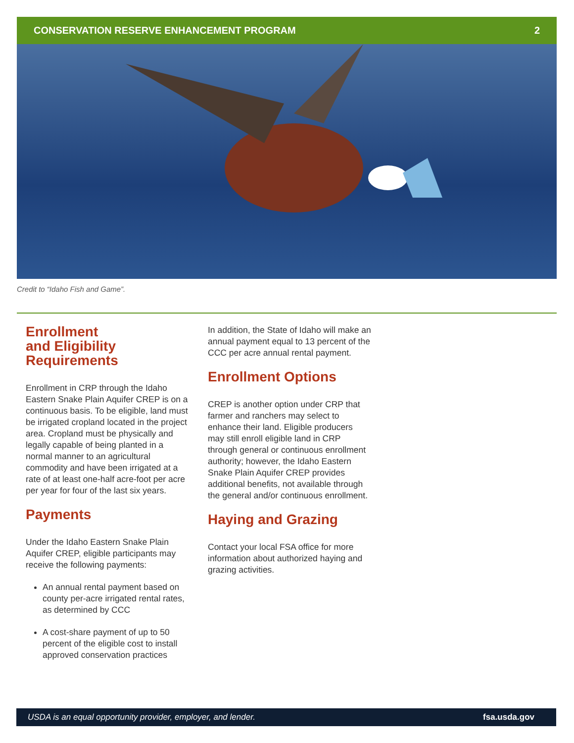CONSERVATION RESERVE ENHANCEMENT PROGRAM 2
Credit to “Idaho Fish and Game”.
Enrollment
and Eligibility
Requirements
Enrollment in CRP through the Idaho Eastern Snake Plain Aquifer CREP is on a continuous basis. To be eligible, land must be irrigated cropland located in the project area. Cropland must be physically and legally capable of being planted in a normal manner to an agricultural commodity and have been irrigated at a rate of at least one-half acre-foot per acre per year for four of the last six years.
Payments
Under the Idaho Eastern Snake Plain Aquifer CREP, eligible participants may receive the following payments:
An annual rental payment based on county per-acre irrigated rental rates, as determined by CCC
A cost-share payment of up to 50 percent of the eligible cost to install approved conservation practices
In addition, the State of Idaho will make an annual payment equal to 13 percent of the CCC per acre annual rental payment.
Enrollment Options
CREP is another option under CRP that farmer and ranchers may select to enhance their land. Eligible producers may still enroll eligible land in CRP through general or continuous enrollment authority; however, the Idaho Eastern Snake Plain Aquifer CREP provides additional benefits, not available through the general and/or continuous enrollment.
Haying and Grazing
Contact your local FSA office for more information about authorized haying and grazing activities.
USDA is an equal opportunity provider, employer, and lender. fsa.usda.gov